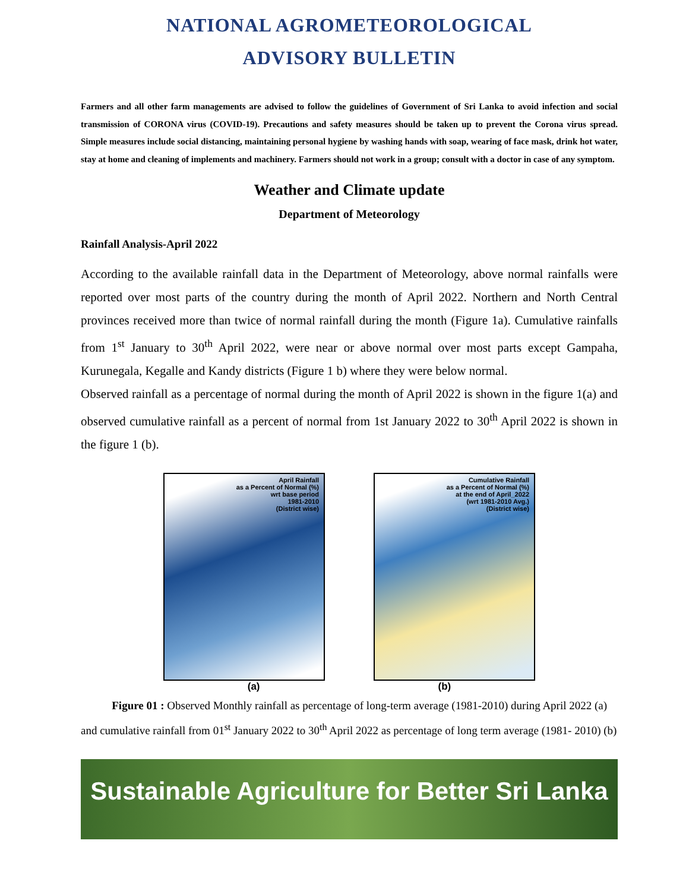NATIONAL AGROMETEOROLOGICAL
ADVISORY BULLETIN
Farmers and all other farm managements are advised to follow the guidelines of Government of Sri Lanka to avoid infection and social transmission of CORONA virus (COVID-19). Precautions and safety measures should be taken up to prevent the Corona virus spread. Simple measures include social distancing, maintaining personal hygiene by washing hands with soap, wearing of face mask, drink hot water, stay at home and cleaning of implements and machinery. Farmers should not work in a group; consult with a doctor in case of any symptom.
Weather and Climate update
Department of Meteorology
Rainfall Analysis-April 2022
According to the available rainfall data in the Department of Meteorology, above normal rainfalls were reported over most parts of the country during the month of April 2022. Northern and North Central provinces received more than twice of normal rainfall during the month (Figure 1a). Cumulative rainfalls from 1<sup>st</sup> January to 30<sup>th</sup> April 2022, were near or above normal over most parts except Gampaha, Kurunegala, Kegalle and Kandy districts (Figure 1 b) where they were below normal.
Observed rainfall as a percentage of normal during the month of April 2022 is shown in the figure 1(a) and observed cumulative rainfall as a percent of normal from 1st January 2022 to 30<sup>th</sup> April 2022 is shown in the figure 1 (b).
April Rainfall
as a Percent of Normal (%)
wrt base period
1981-2010
(District wise)
Cumulative Rainfall
as a Percent of Normal (%)
at the end of April_2022
(wrt 1981-2010 Avg.)
(District wise)
(a) (b)
Figure 01 : Observed Monthly rainfall as percentage of long-term average (1981-2010) during April 2022 (a) and cumulative rainfall from 01<sup>st</sup> January 2022 to 30<sup>th</sup> April 2022 as percentage of long term average (1981- 2010) (b)
Sustainable Agriculture for Better Sri Lanka